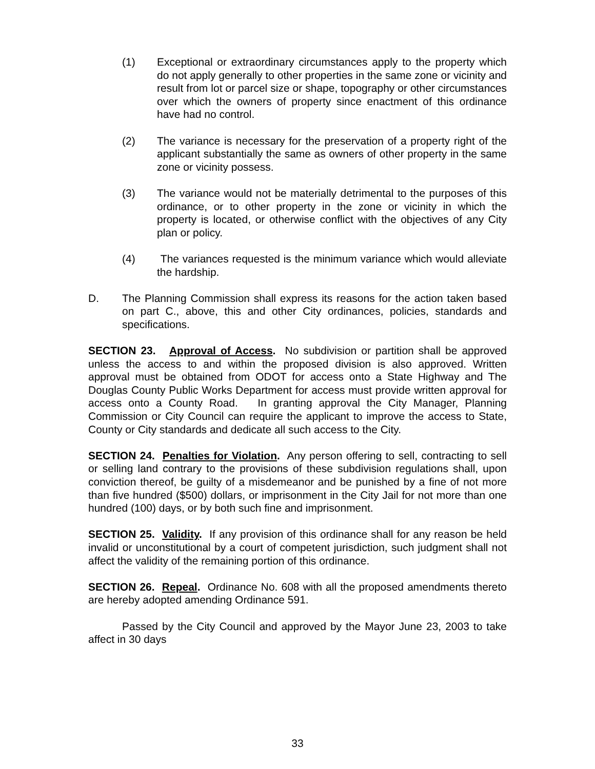(1) Exceptional or extraordinary circumstances apply to the property which do not apply generally to other properties in the same zone or vicinity and result from lot or parcel size or shape, topography or other circumstances over which the owners of property since enactment of this ordinance have had no control.
(2) The variance is necessary for the preservation of a property right of the applicant substantially the same as owners of other property in the same zone or vicinity possess.
(3) The variance would not be materially detrimental to the purposes of this ordinance, or to other property in the zone or vicinity in which the property is located, or otherwise conflict with the objectives of any City plan or policy.
(4) The variances requested is the minimum variance which would alleviate the hardship.
D. The Planning Commission shall express its reasons for the action taken based on part C., above, this and other City ordinances, policies, standards and specifications.
SECTION 23. Approval of Access. No subdivision or partition shall be approved unless the access to and within the proposed division is also approved. Written approval must be obtained from ODOT for access onto a State Highway and The Douglas County Public Works Department for access must provide written approval for access onto a County Road. In granting approval the City Manager, Planning Commission or City Council can require the applicant to improve the access to State, County or City standards and dedicate all such access to the City.
SECTION 24. Penalties for Violation. Any person offering to sell, contracting to sell or selling land contrary to the provisions of these subdivision regulations shall, upon conviction thereof, be guilty of a misdemeanor and be punished by a fine of not more than five hundred ($500) dollars, or imprisonment in the City Jail for not more than one hundred (100) days, or by both such fine and imprisonment.
SECTION 25. Validity. If any provision of this ordinance shall for any reason be held invalid or unconstitutional by a court of competent jurisdiction, such judgment shall not affect the validity of the remaining portion of this ordinance.
SECTION 26. Repeal. Ordinance No. 608 with all the proposed amendments thereto are hereby adopted amending Ordinance 591.
Passed by the City Council and approved by the Mayor June 23, 2003 to take affect in 30 days
33